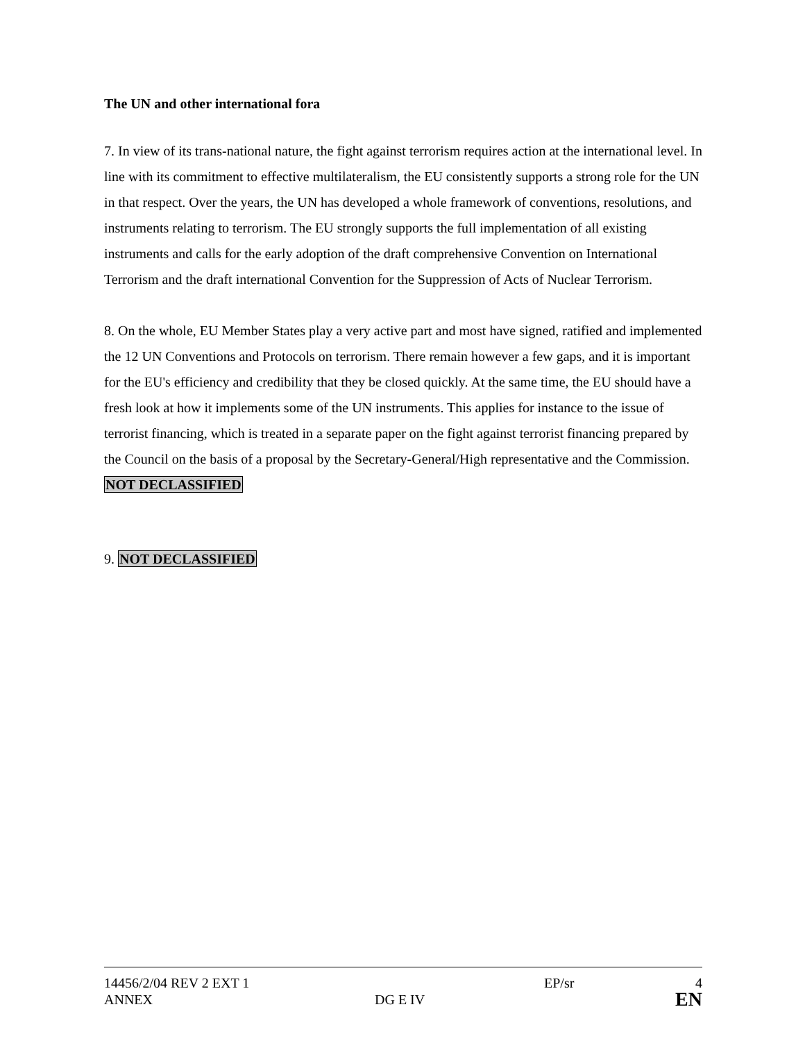The UN and other international fora
7. In view of its trans-national nature, the fight against terrorism requires action at the international level. In line with its commitment to effective multilateralism, the EU consistently supports a strong role for the UN in that respect. Over the years, the UN has developed a whole framework of conventions, resolutions, and instruments relating to terrorism. The EU strongly supports the full implementation of all existing instruments and calls for the early adoption of the draft comprehensive Convention on International Terrorism and the draft international Convention for the Suppression of Acts of Nuclear Terrorism.
8. On the whole, EU Member States play a very active part and most have signed, ratified and implemented the 12 UN Conventions and Protocols on terrorism. There remain however a few gaps, and it is important for the EU's efficiency and credibility that they be closed quickly. At the same time, the EU should have a fresh look at how it implements some of the UN instruments. This applies for instance to the issue of terrorist financing, which is treated in a separate paper on the fight against terrorist financing prepared by the Council on the basis of a proposal by the Secretary-General/High representative and the Commission. NOT DECLASSIFIED
9. NOT DECLASSIFIED
14456/2/04 REV 2 EXT 1 EP/sr 4
ANNEX DG E IV
EN